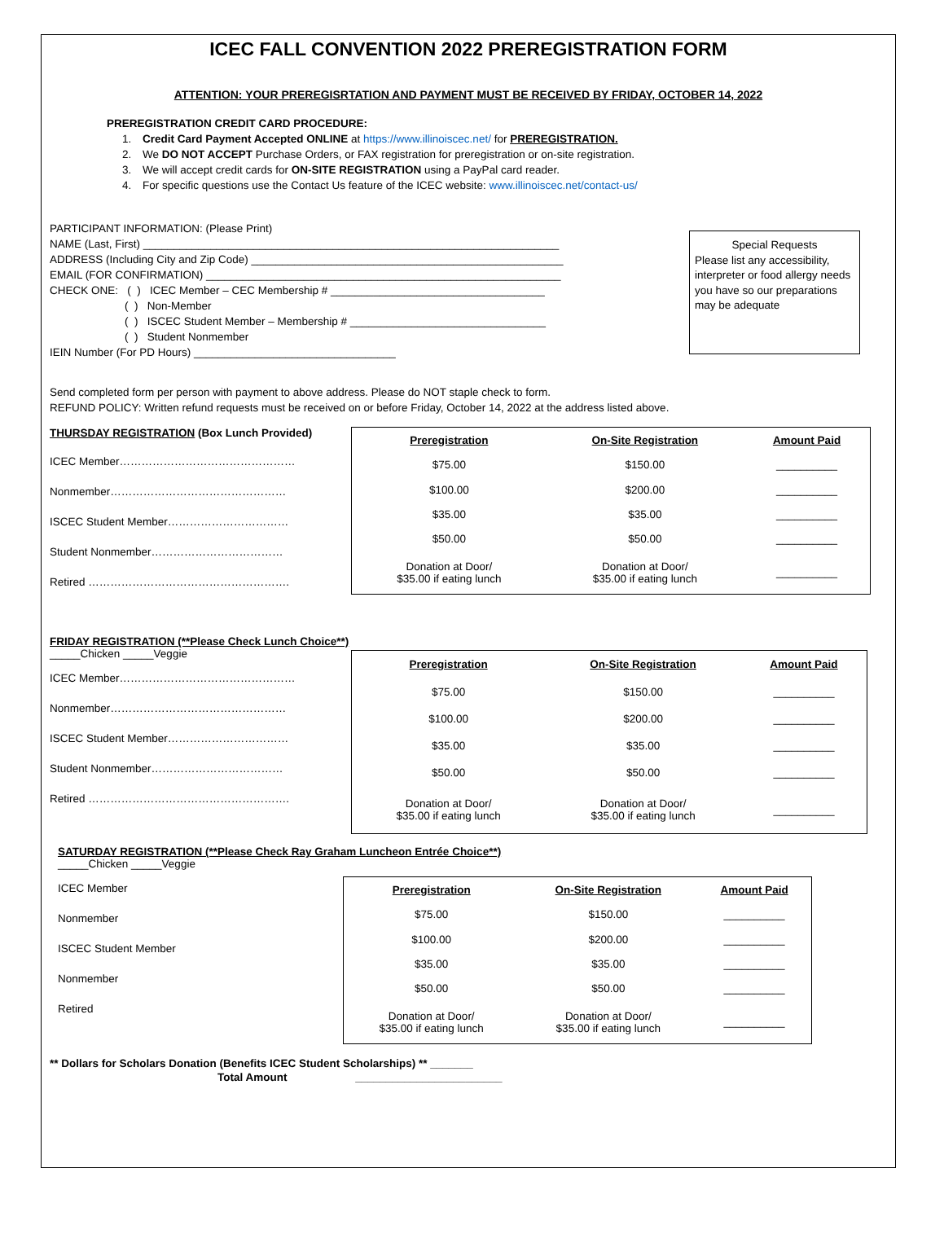ICEC FALL CONVENTION 2022 PREREGISTRATION FORM
ATTENTION: YOUR PREREGISRTATION AND PAYMENT MUST BE RECEIVED BY FRIDAY, OCTOBER 14, 2022
PREREGISTRATION CREDIT CARD PROCEDURE:
1. Credit Card Payment Accepted ONLINE at https://www.illinoiscec.net/ for PREREGISTRATION.
2. We DO NOT ACCEPT Purchase Orders, or FAX registration for preregistration or on-site registration.
3. We will accept credit cards for ON-SITE REGISTRATION using a PayPal card reader.
4. For specific questions use the Contact Us feature of the ICEC website: www.illinoiscec.net/contact-us/
PARTICIPANT INFORMATION: (Please Print)
NAME (Last, First) ____________________________________________________________________
ADDRESS (Including City and Zip Code) ___________________________________________________
EMAIL (FOR CONFIRMATION) __________________________________________________________
CHECK ONE: ( ) ICEC Member – CEC Membership # ___________________________________
( ) Non-Member
( ) ISCEC Student Member – Membership # ________________________________
( ) Student Nonmember
IEIN Number (For PD Hours) _________________________________
Special Requests
Please list any accessibility, interpreter or food allergy needs you have so our preparations may be adequate
Send completed form per person with payment to above address. Please do NOT staple check to form.
REFUND POLICY: Written refund requests must be received on or before Friday, October 14, 2022 at the address listed above.
THURSDAY REGISTRATION (Box Lunch Provided)
ICEC Member…………………………………………
Nonmember…………………………………………
ISCEC Student Member……………………………
Student Nonmember………………………………
Retired ……………………………………………….
| Preregistration | On-Site Registration | Amount Paid |
| --- | --- | --- |
| $75.00 | $150.00 | __________ |
| $100.00 | $200.00 | __________ |
| $35.00 | $35.00 | __________ |
| $50.00 | $50.00 | __________ |
| Donation at Door/ $35.00 if eating lunch | Donation at Door/ $35.00 if eating lunch | __________ |
FRIDAY REGISTRATION (**Please Check Lunch Choice**)
_____Chicken _____Veggie
ICEC Member…………………………………………
Nonmember…………………………………………
ISCEC Student Member……………………………
Student Nonmember………………………………
Retired ……………………………………………….
| Preregistration | On-Site Registration | Amount Paid |
| --- | --- | --- |
| $75.00 | $150.00 | __________ |
| $100.00 | $200.00 | __________ |
| $35.00 | $35.00 | __________ |
| $50.00 | $50.00 | __________ |
| Donation at Door/ $35.00 if eating lunch | Donation at Door/ $35.00 if eating lunch | __________ |
SATURDAY REGISTRATION (**Please Check Ray Graham Luncheon Entrée Choice**)
_____Chicken _____Veggie
ICEC Member
Nonmember
ISCEC Student Member
Nonmember
Retired
| Preregistration | On-Site Registration | Amount Paid |
| --- | --- | --- |
| $75.00 | $150.00 | __________ |
| $100.00 | $200.00 | __________ |
| $35.00 | $35.00 | __________ |
| $50.00 | $50.00 | __________ |
| Donation at Door/ $35.00 if eating lunch | Donation at Door/ $35.00 if eating lunch | __________ |
** Dollars for Scholars Donation (Benefits ICEC Student Scholarships) ** _______
Total Amount ________________________